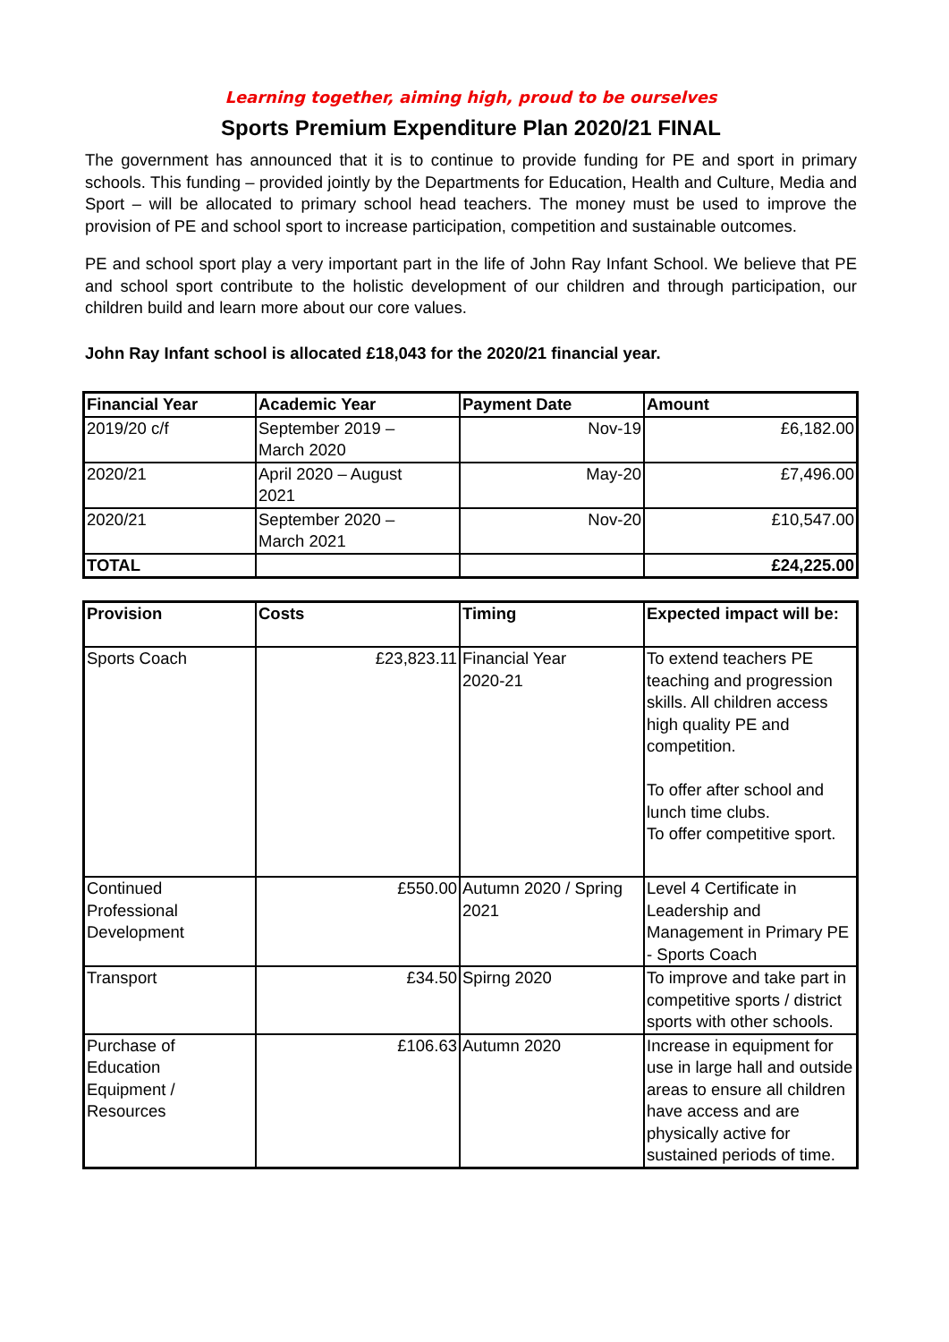Learning together, aiming high, proud to be ourselves
Sports Premium Expenditure Plan 2020/21 FINAL
The government has announced that it is to continue to provide funding for PE and sport in primary schools. This funding – provided jointly by the Departments for Education, Health and Culture, Media and Sport – will be allocated to primary school head teachers. The money must be used to improve the provision of PE and school sport to increase participation, competition and sustainable outcomes.
PE and school sport play a very important part in the life of John Ray Infant School. We believe that PE and school sport contribute to the holistic development of our children and through participation, our children build and learn more about our core values.
John Ray Infant school is allocated £18,043 for the 2020/21 financial year.
| Financial Year | Academic Year | Payment Date | Amount |
| --- | --- | --- | --- |
| 2019/20 c/f | September 2019 – March 2020 | Nov-19 | £6,182.00 |
| 2020/21 | April 2020 – August 2021 | May-20 | £7,496.00 |
| 2020/21 | September 2020 – March 2021 | Nov-20 | £10,547.00 |
| TOTAL | | | £24,225.00 |
| Provision | Costs | Timing | Expected impact will be: |
| --- | --- | --- | --- |
| Sports Coach | £23,823.11 | Financial Year 2020-21 | To extend teachers PE teaching and progression skills. All children access high quality PE and competition. To offer after school and lunch time clubs. To offer competitive sport. |
| Continued Professional Development | £550.00 | Autumn 2020 / Spring 2021 | Level 4 Certificate in Leadership and Management in Primary PE - Sports Coach |
| Transport | £34.50 | Spirng 2020 | To improve and take part in competitive sports / district sports with other schools. |
| Purchase of Education Equipment / Resources | £106.63 | Autumn 2020 | Increase in equipment for use in large hall and outside areas to ensure all children have access and are physically active for sustained periods of time. |